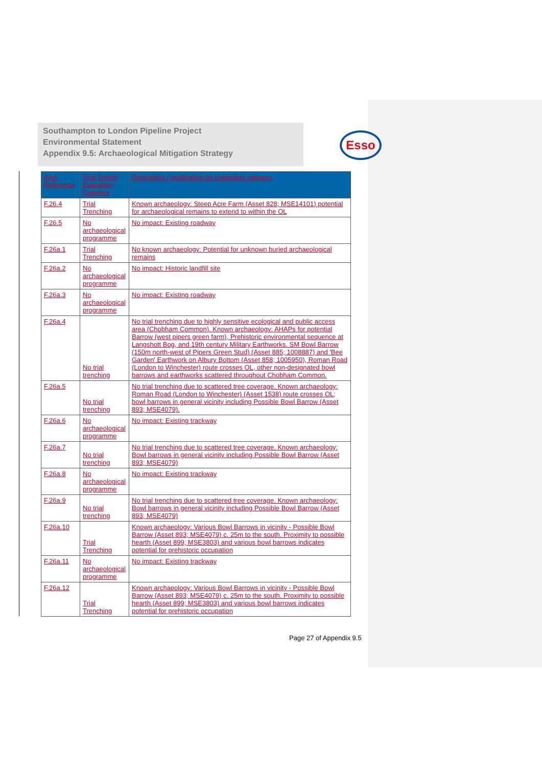Southampton to London Pipeline Project
Environmental Statement
Appendix 9.5: Archaeological Mitigation Strategy
Esso
| AAA Reference | Trial Trench Evaluation Category | Description / justification for evaluation category |
| --- | --- | --- |
| F.26.4 | Trial Trenching | Known archaeology: Steep Acre Farm (Asset 828; MSE14101) potential for archaeological remains to extend to within the OL |
| F.26.5 | No archaeological programme | No impact: Existing roadway |
| F.26a.1 | Trial Trenching | No known archaeology: Potential for unknown buried archaeological remains |
| F.26a.2 | No archaeological programme | No impact: Historic landfill site |
| F.26a.3 | No archaeological programme | No impact: Existing roadway |
| F.26a.4 | No trial trenching | No trial trenching due to highly sensitive ecological and public access area (Chobham Common). Known archaeology: AHAPs for potential Barrow (west pipers green farm), Prehistoric environmental sequence at Langshott Bog, and 19th century Military Earthworks. SM Bowl Barrow (150m north-west of Pipers Green Stud) (Asset 885; 1008887) and 'Bee Garden' Earthwork on Albury Bottom (Asset 858; 1005950), Roman Road (London to Winchester) route crosses OL, other non-designated bowl barrows and earthworks scattered throughout Chobham Common. |
| F.26a.5 | No trial trenching | No trial trenching due to scattered tree coverage. Known archaeology: Roman Road (London to Winchester) (Asset 1538) route crosses OL; bowl barrows in general vicinity including Possible Bowl Barrow (Asset 893; MSE4079). |
| F.26a.6 | No archaeological programme | No impact: Existing trackway |
| F.26a.7 | No trial trenching | No trial trenching due to scattered tree coverage. Known archaeology: Bowl barrows in general vicinity including Possible Bowl Barrow (Asset 893; MSE4079) |
| F.26a.8 | No archaeological programme | No impact: Existing trackway |
| F.26a.9 | No trial trenching | No trial trenching due to scattered tree coverage. Known archaeology: Bowl barrows in general vicinity including Possible Bowl Barrow (Asset 893; MSE4079) |
| F.26a.10 | Trial Trenching | Known archaeology: Various Bowl Barrows in vicinity - Possible Bowl Barrow (Asset 893; MSE4079) c. 25m to the south. Proximity to possible hearth (Asset 899; MSE3803) and various bowl barrows indicates potential for prehistoric occupation |
| F.26a.11 | No archaeological programme | No impact: Existing trackway |
| F.26a.12 | Trial Trenching | Known archaeology: Various Bowl Barrows in vicinity - Possible Bowl Barrow (Asset 893; MSE4079) c. 25m to the south. Proximity to possible hearth (Asset 899; MSE3803) and various bowl barrows indicates potential for prehistoric occupation |
Page 27 of Appendix 9.5